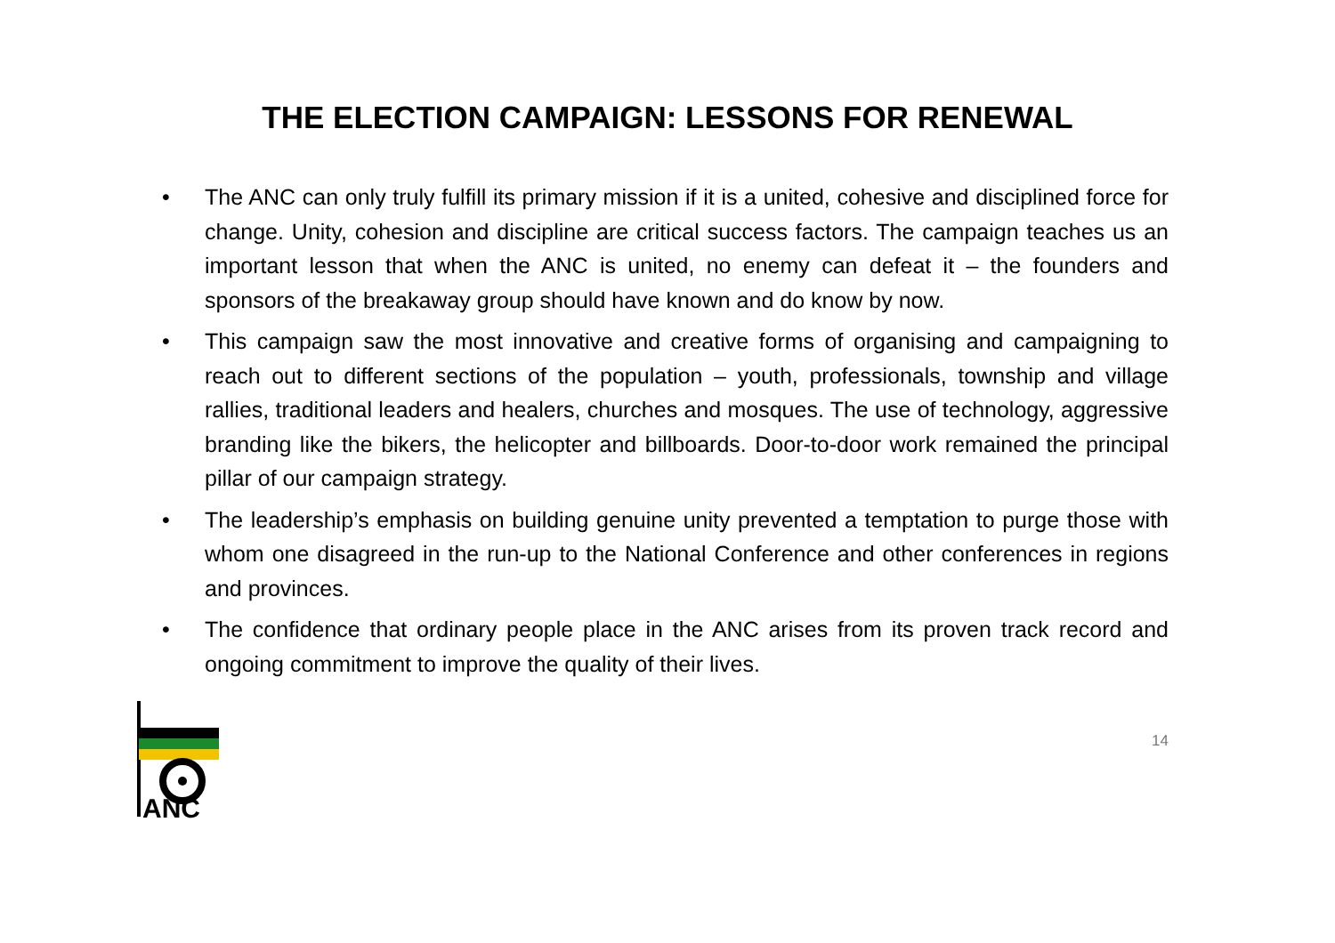THE ELECTION CAMPAIGN: LESSONS FOR RENEWAL
• The ANC can only truly fulfill its primary mission if it is a united, cohesive and disciplined force for change. Unity, cohesion and discipline are critical success factors. The campaign teaches us an important lesson that when the ANC is united, no enemy can defeat it – the founders and sponsors of the breakaway group should have known and do know by now.
• This campaign saw the most innovative and creative forms of organising and campaigning to reach out to different sections of the population – youth, professionals, township and village rallies, traditional leaders and healers, churches and mosques. The use of technology, aggressive branding like the bikers, the helicopter and billboards. Door-to-door work remained the principal pillar of our campaign strategy.
• The leadership’s emphasis on building genuine unity prevented a temptation to purge those with whom one disagreed in the run-up to the National Conference and other conferences in regions and provinces.
• The confidence that ordinary people place in the ANC arises from its proven track record and ongoing commitment to improve the quality of their lives.
ANC
14